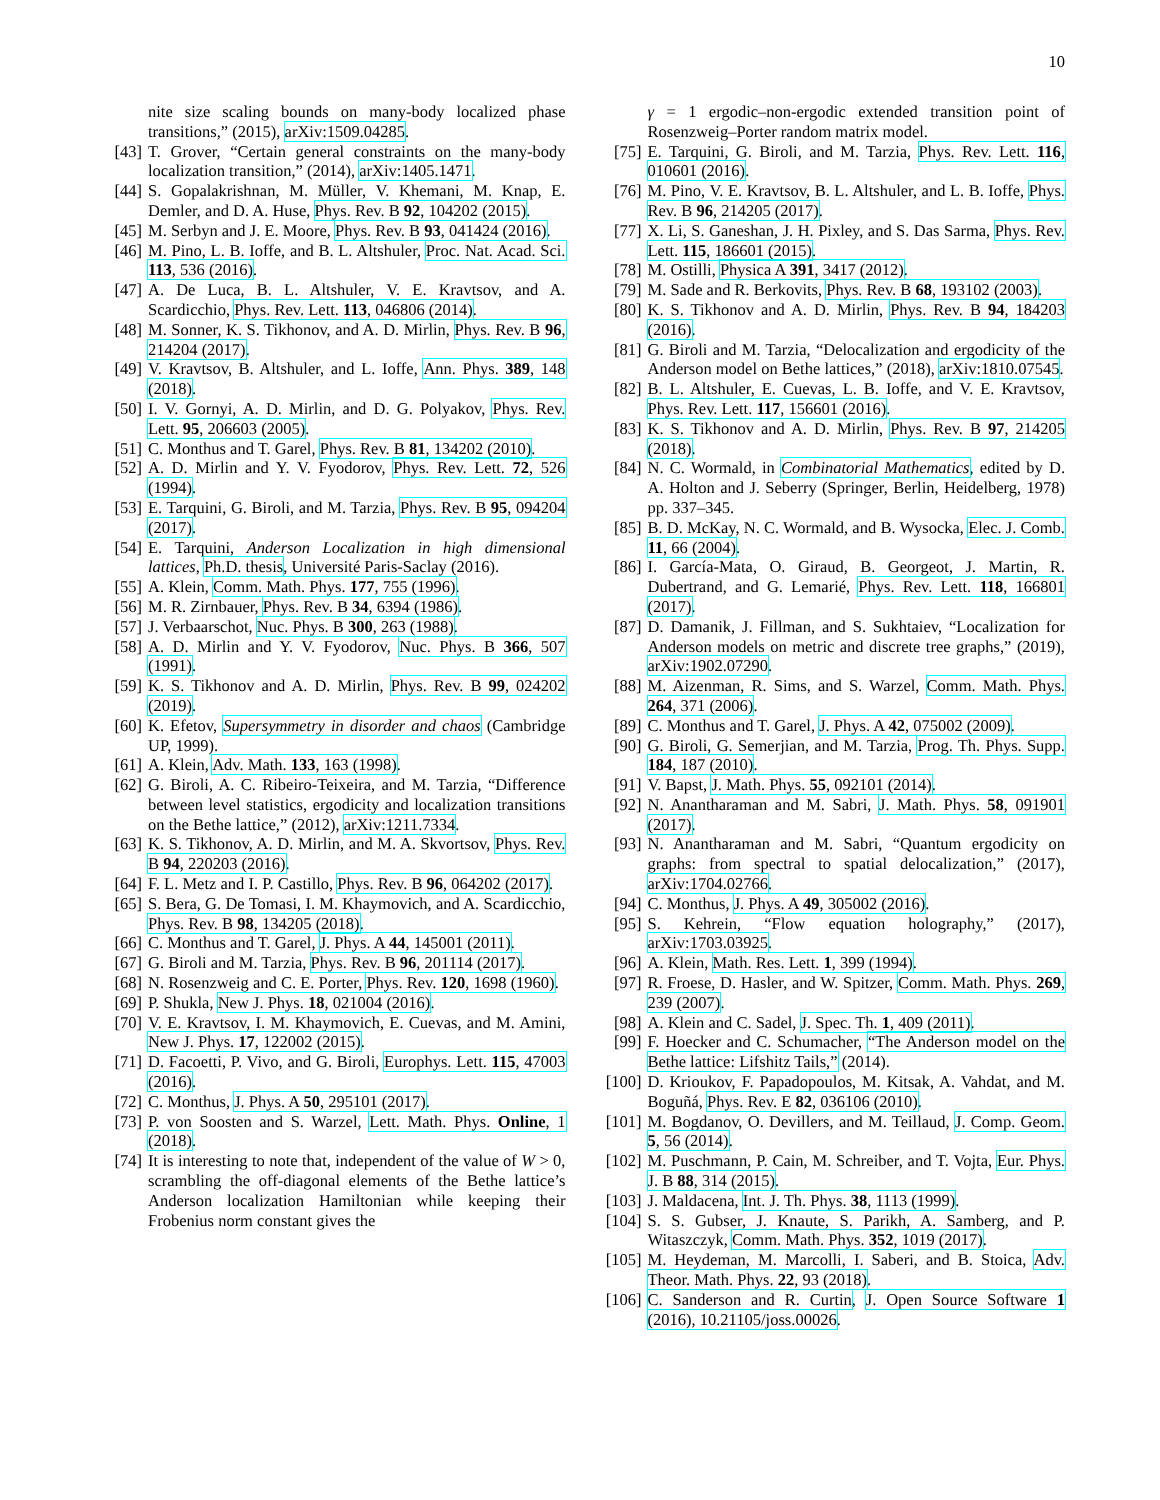10
nite size scaling bounds on many-body localized phase transitions,” (2015), arXiv:1509.04285.
[43] T. Grover, “Certain general constraints on the many-body localization transition,” (2014), arXiv:1405.1471.
[44] S. Gopalakrishnan, M. Müller, V. Khemani, M. Knap, E. Demler, and D. A. Huse, Phys. Rev. B 92, 104202 (2015).
[45] M. Serbyn and J. E. Moore, Phys. Rev. B 93, 041424 (2016).
[46] M. Pino, L. B. Ioffe, and B. L. Altshuler, Proc. Nat. Acad. Sci. 113, 536 (2016).
[47] A. De Luca, B. L. Altshuler, V. E. Kravtsov, and A. Scardicchio, Phys. Rev. Lett. 113, 046806 (2014).
[48] M. Sonner, K. S. Tikhonov, and A. D. Mirlin, Phys. Rev. B 96, 214204 (2017).
[49] V. Kravtsov, B. Altshuler, and L. Ioffe, Ann. Phys. 389, 148 (2018).
[50] I. V. Gornyi, A. D. Mirlin, and D. G. Polyakov, Phys. Rev. Lett. 95, 206603 (2005).
[51] C. Monthus and T. Garel, Phys. Rev. B 81, 134202 (2010).
[52] A. D. Mirlin and Y. V. Fyodorov, Phys. Rev. Lett. 72, 526 (1994).
[53] E. Tarquini, G. Biroli, and M. Tarzia, Phys. Rev. B 95, 094204 (2017).
[54] E. Tarquini, Anderson Localization in high dimensional lattices, Ph.D. thesis, Université Paris-Saclay (2016).
[55] A. Klein, Comm. Math. Phys. 177, 755 (1996).
[56] M. R. Zirnbauer, Phys. Rev. B 34, 6394 (1986).
[57] J. Verbaarschot, Nuc. Phys. B 300, 263 (1988).
[58] A. D. Mirlin and Y. V. Fyodorov, Nuc. Phys. B 366, 507 (1991).
[59] K. S. Tikhonov and A. D. Mirlin, Phys. Rev. B 99, 024202 (2019).
[60] K. Efetov, Supersymmetry in disorder and chaos (Cambridge UP, 1999).
[61] A. Klein, Adv. Math. 133, 163 (1998).
[62] G. Biroli, A. C. Ribeiro-Teixeira, and M. Tarzia, “Difference between level statistics, ergodicity and localization transitions on the Bethe lattice,” (2012), arXiv:1211.7334.
[63] K. S. Tikhonov, A. D. Mirlin, and M. A. Skvortsov, Phys. Rev. B 94, 220203 (2016).
[64] F. L. Metz and I. P. Castillo, Phys. Rev. B 96, 064202 (2017).
[65] S. Bera, G. De Tomasi, I. M. Khaymovich, and A. Scardicchio, Phys. Rev. B 98, 134205 (2018).
[66] C. Monthus and T. Garel, J. Phys. A 44, 145001 (2011).
[67] G. Biroli and M. Tarzia, Phys. Rev. B 96, 201114 (2017).
[68] N. Rosenzweig and C. E. Porter, Phys. Rev. 120, 1698 (1960).
[69] P. Shukla, New J. Phys. 18, 021004 (2016).
[70] V. E. Kravtsov, I. M. Khaymovich, E. Cuevas, and M. Amini, New J. Phys. 17, 122002 (2015).
[71] D. Facoetti, P. Vivo, and G. Biroli, Europhys. Lett. 115, 47003 (2016).
[72] C. Monthus, J. Phys. A 50, 295101 (2017).
[73] P. von Soosten and S. Warzel, Lett. Math. Phys. Online, 1 (2018).
[74] It is interesting to note that, independent of the value of W > 0, scrambling the off-diagonal elements of the Bethe lattice’s Anderson localization Hamiltonian while keeping their Frobenius norm constant gives the
γ = 1 ergodic–non-ergodic extended transition point of Rosenzweig–Porter random matrix model.
[75] E. Tarquini, G. Biroli, and M. Tarzia, Phys. Rev. Lett. 116, 010601 (2016).
[76] M. Pino, V. E. Kravtsov, B. L. Altshuler, and L. B. Ioffe, Phys. Rev. B 96, 214205 (2017).
[77] X. Li, S. Ganeshan, J. H. Pixley, and S. Das Sarma, Phys. Rev. Lett. 115, 186601 (2015).
[78] M. Ostilli, Physica A 391, 3417 (2012).
[79] M. Sade and R. Berkovits, Phys. Rev. B 68, 193102 (2003).
[80] K. S. Tikhonov and A. D. Mirlin, Phys. Rev. B 94, 184203 (2016).
[81] G. Biroli and M. Tarzia, “Delocalization and ergodicity of the Anderson model on Bethe lattices,” (2018), arXiv:1810.07545.
[82] B. L. Altshuler, E. Cuevas, L. B. Ioffe, and V. E. Kravtsov, Phys. Rev. Lett. 117, 156601 (2016).
[83] K. S. Tikhonov and A. D. Mirlin, Phys. Rev. B 97, 214205 (2018).
[84] N. C. Wormald, in Combinatorial Mathematics, edited by D. A. Holton and J. Seberry (Springer, Berlin, Heidelberg, 1978) pp. 337–345.
[85] B. D. McKay, N. C. Wormald, and B. Wysocka, Elec. J. Comb. 11, 66 (2004).
[86] I. García-Mata, O. Giraud, B. Georgeot, J. Martin, R. Dubertrand, and G. Lemarié, Phys. Rev. Lett. 118, 166801 (2017).
[87] D. Damanik, J. Fillman, and S. Sukhtaiev, “Localization for Anderson models on metric and discrete tree graphs,” (2019), arXiv:1902.07290.
[88] M. Aizenman, R. Sims, and S. Warzel, Comm. Math. Phys. 264, 371 (2006).
[89] C. Monthus and T. Garel, J. Phys. A 42, 075002 (2009).
[90] G. Biroli, G. Semerjian, and M. Tarzia, Prog. Th. Phys. Supp. 184, 187 (2010).
[91] V. Bapst, J. Math. Phys. 55, 092101 (2014).
[92] N. Anantharaman and M. Sabri, J. Math. Phys. 58, 091901 (2017).
[93] N. Anantharaman and M. Sabri, “Quantum ergodicity on graphs: from spectral to spatial delocalization,” (2017), arXiv:1704.02766.
[94] C. Monthus, J. Phys. A 49, 305002 (2016).
[95] S. Kehrein, “Flow equation holography,” (2017), arXiv:1703.03925.
[96] A. Klein, Math. Res. Lett. 1, 399 (1994).
[97] R. Froese, D. Hasler, and W. Spitzer, Comm. Math. Phys. 269, 239 (2007).
[98] A. Klein and C. Sadel, J. Spec. Th. 1, 409 (2011).
[99] F. Hoecker and C. Schumacher, “The Anderson model on the Bethe lattice: Lifshitz Tails,” (2014).
[100] D. Krioukov, F. Papadopoulos, M. Kitsak, A. Vahdat, and M. Boguñá, Phys. Rev. E 82, 036106 (2010).
[101] M. Bogdanov, O. Devillers, and M. Teillaud, J. Comp. Geom. 5, 56 (2014).
[102] M. Puschmann, P. Cain, M. Schreiber, and T. Vojta, Eur. Phys. J. B 88, 314 (2015).
[103] J. Maldacena, Int. J. Th. Phys. 38, 1113 (1999).
[104] S. S. Gubser, J. Knaute, S. Parikh, A. Samberg, and P. Witaszczyk, Comm. Math. Phys. 352, 1019 (2017).
[105] M. Heydeman, M. Marcolli, I. Saberi, and B. Stoica, Adv. Theor. Math. Phys. 22, 93 (2018).
[106] C. Sanderson and R. Curtin, J. Open Source Software 1 (2016), 10.21105/joss.00026.